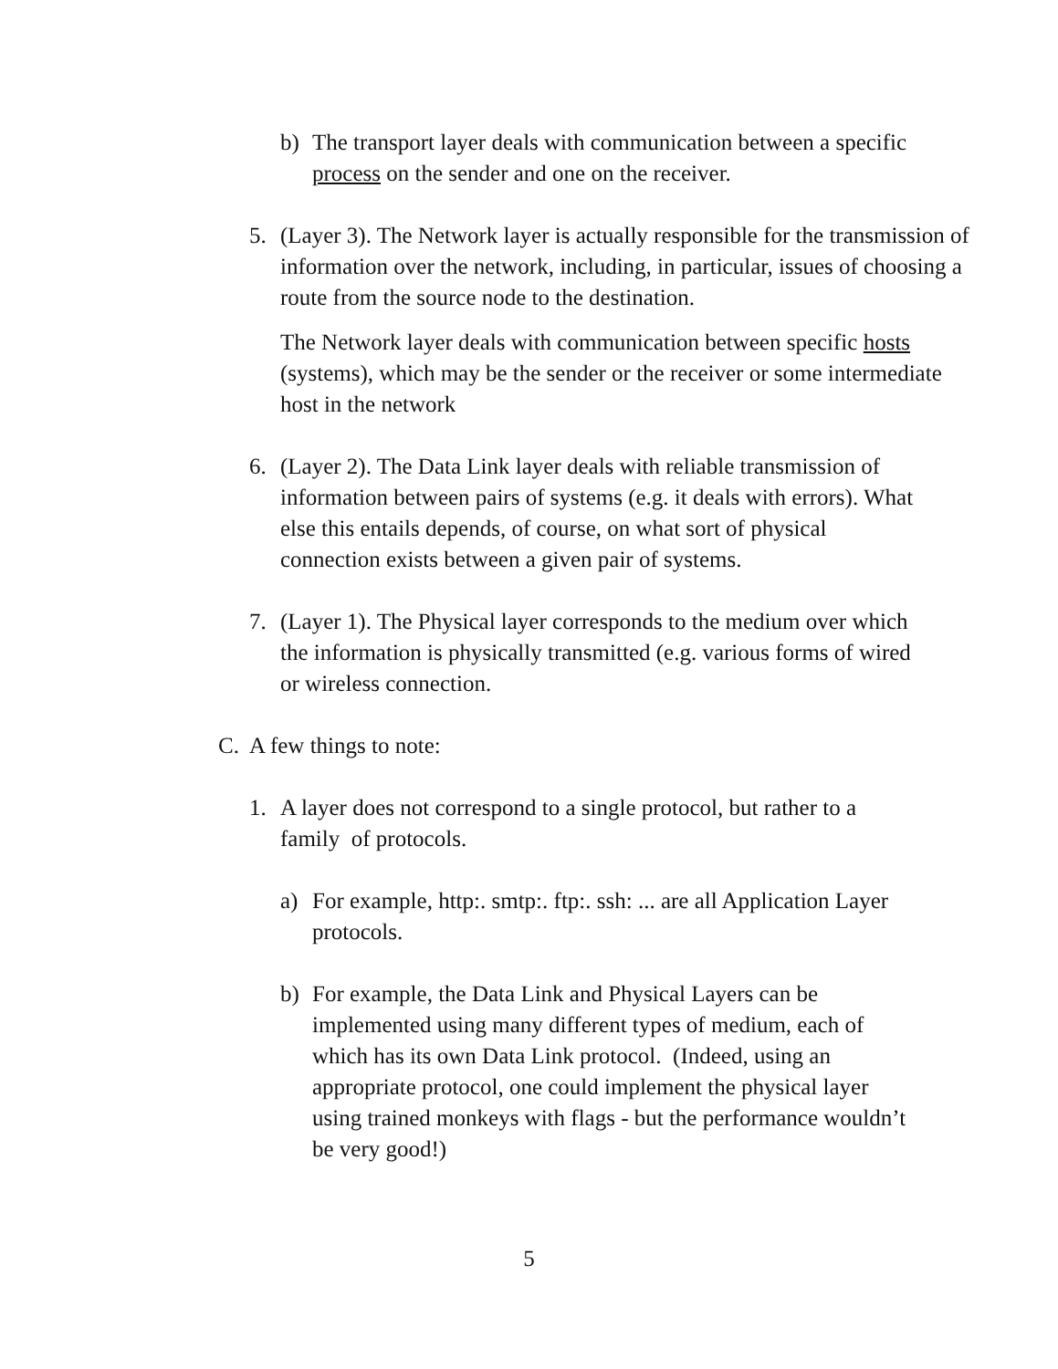b) The transport layer deals with communication between a specific process on the sender and one on the receiver.
5. (Layer 3). The Network layer is actually responsible for the transmission of information over the network, including, in particular, issues of choosing a route from the source node to the destination.
The Network layer deals with communication between specific hosts (systems), which may be the sender or the receiver or some intermediate host in the network
6. (Layer 2). The Data Link layer deals with reliable transmission of information between pairs of systems (e.g. it deals with errors). What else this entails depends, of course, on what sort of physical connection exists between a given pair of systems.
7. (Layer 1). The Physical layer corresponds to the medium over which the information is physically transmitted (e.g. various forms of wired or wireless connection.
C. A few things to note:
1. A layer does not correspond to a single protocol, but rather to a family of protocols.
a) For example, http:. smtp:. ftp:. ssh: ... are all Application Layer protocols.
b) For example, the Data Link and Physical Layers can be implemented using many different types of medium, each of which has its own Data Link protocol. (Indeed, using an appropriate protocol, one could implement the physical layer using trained monkeys with flags - but the performance wouldn’t be very good!)
5